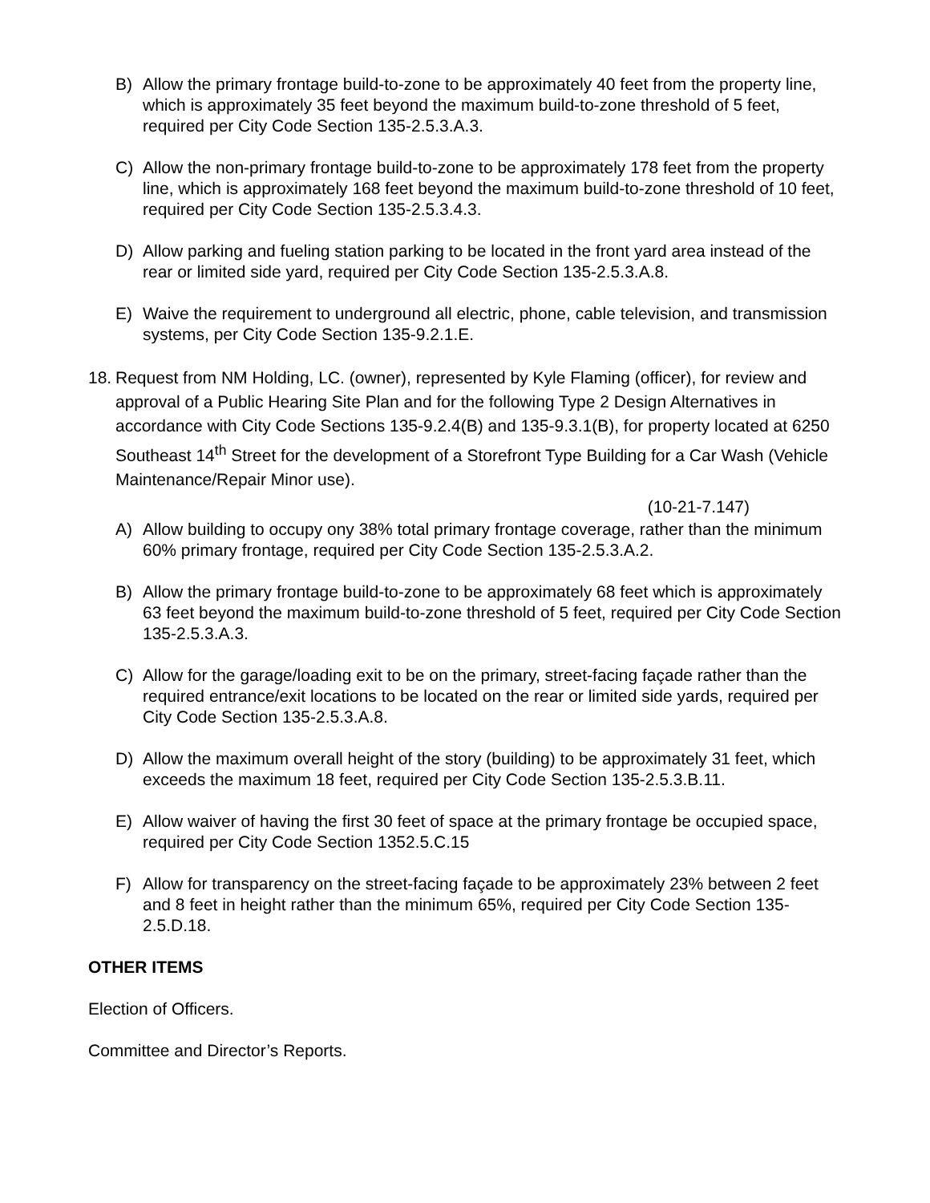B) Allow the primary frontage build-to-zone to be approximately 40 feet from the property line, which is approximately 35 feet beyond the maximum build-to-zone threshold of 5 feet, required per City Code Section 135-2.5.3.A.3.
C) Allow the non-primary frontage build-to-zone to be approximately 178 feet from the property line, which is approximately 168 feet beyond the maximum build-to-zone threshold of 10 feet, required per City Code Section 135-2.5.3.4.3.
D) Allow parking and fueling station parking to be located in the front yard area instead of the rear or limited side yard, required per City Code Section 135-2.5.3.A.8.
E) Waive the requirement to underground all electric, phone, cable television, and transmission systems, per City Code Section 135-9.2.1.E.
18. Request from NM Holding, LC. (owner), represented by Kyle Flaming (officer), for review and approval of a Public Hearing Site Plan and for the following Type 2 Design Alternatives in accordance with City Code Sections 135-9.2.4(B) and 135-9.3.1(B), for property located at 6250 Southeast 14<sup>th</sup> Street for the development of a Storefront Type Building for a Car Wash (Vehicle Maintenance/Repair Minor use).
(10-21-7.147)
A) Allow building to occupy ony 38% total primary frontage coverage, rather than the minimum 60% primary frontage, required per City Code Section 135-2.5.3.A.2.
B) Allow the primary frontage build-to-zone to be approximately 68 feet which is approximately 63 feet beyond the maximum build-to-zone threshold of 5 feet, required per City Code Section 135-2.5.3.A.3.
C) Allow for the garage/loading exit to be on the primary, street-facing façade rather than the required entrance/exit locations to be located on the rear or limited side yards, required per City Code Section 135-2.5.3.A.8.
D) Allow the maximum overall height of the story (building) to be approximately 31 feet, which exceeds the maximum 18 feet, required per City Code Section 135-2.5.3.B.11.
E) Allow waiver of having the first 30 feet of space at the primary frontage be occupied space, required per City Code Section 1352.5.C.15
F) Allow for transparency on the street-facing façade to be approximately 23% between 2 feet and 8 feet in height rather than the minimum 65%, required per City Code Section 135-2.5.D.18.
OTHER ITEMS
Election of Officers.
Committee and Director’s Reports.